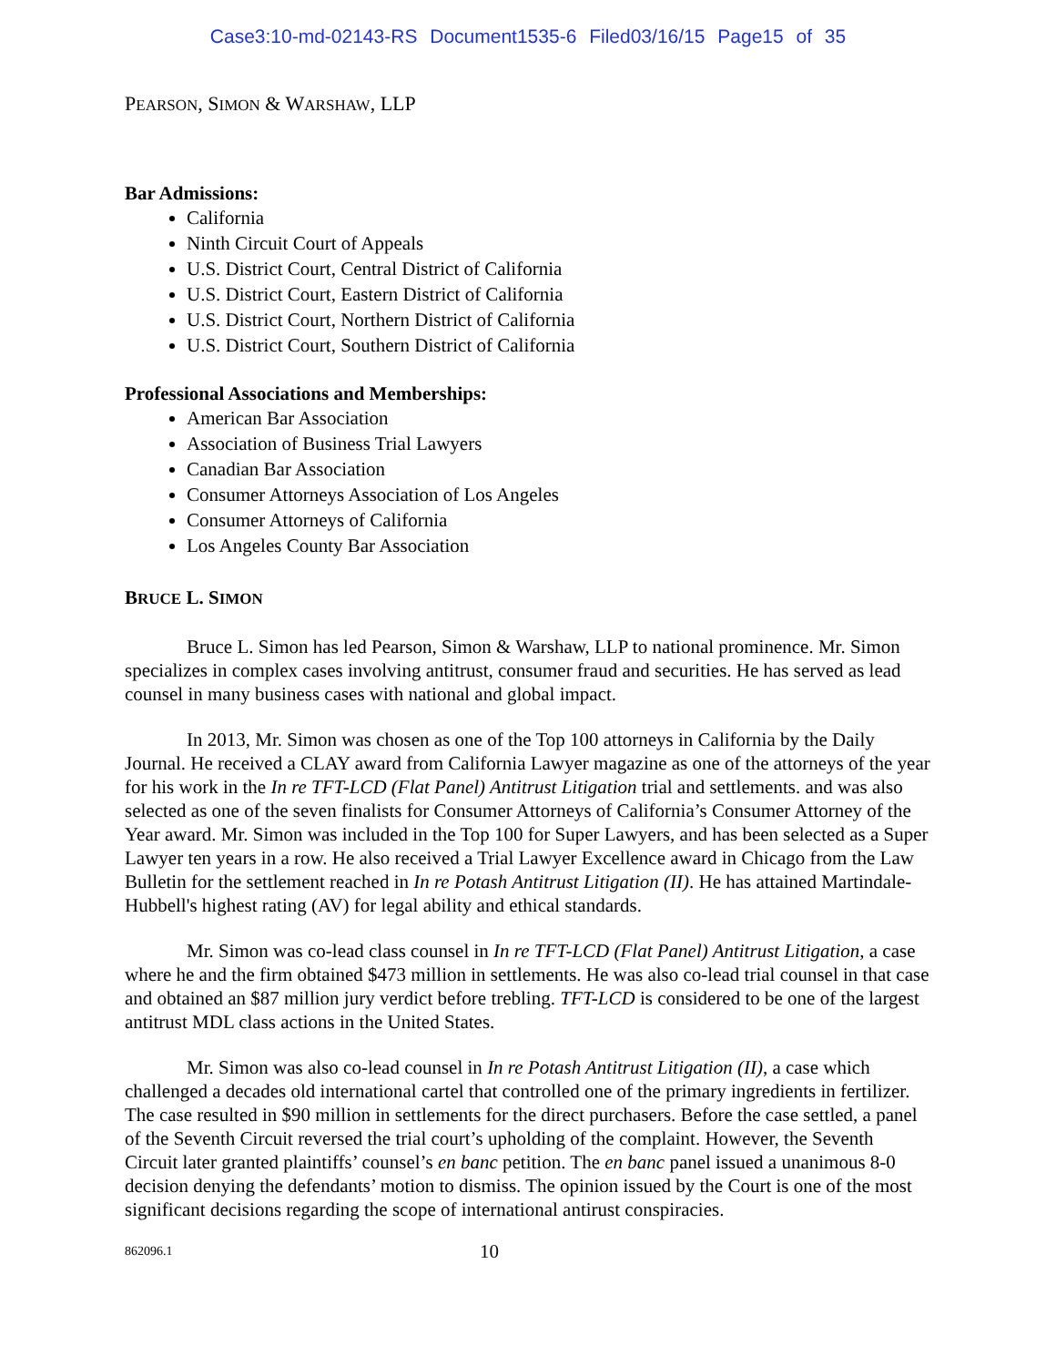Case3:10-md-02143-RS Document1535-6 Filed03/16/15 Page15 of 35
PEARSON, SIMON & WARSHAW, LLP
Bar Admissions:
California
Ninth Circuit Court of Appeals
U.S. District Court, Central District of California
U.S. District Court, Eastern District of California
U.S. District Court, Northern District of California
U.S. District Court, Southern District of California
Professional Associations and Memberships:
American Bar Association
Association of Business Trial Lawyers
Canadian Bar Association
Consumer Attorneys Association of Los Angeles
Consumer Attorneys of California
Los Angeles County Bar Association
BRUCE L. SIMON
Bruce L. Simon has led Pearson, Simon & Warshaw, LLP to national prominence. Mr. Simon specializes in complex cases involving antitrust, consumer fraud and securities. He has served as lead counsel in many business cases with national and global impact.
In 2013, Mr. Simon was chosen as one of the Top 100 attorneys in California by the Daily Journal. He received a CLAY award from California Lawyer magazine as one of the attorneys of the year for his work in the In re TFT-LCD (Flat Panel) Antitrust Litigation trial and settlements. and was also selected as one of the seven finalists for Consumer Attorneys of California’s Consumer Attorney of the Year award. Mr. Simon was included in the Top 100 for Super Lawyers, and has been selected as a Super Lawyer ten years in a row. He also received a Trial Lawyer Excellence award in Chicago from the Law Bulletin for the settlement reached in In re Potash Antitrust Litigation (II). He has attained Martindale-Hubbell's highest rating (AV) for legal ability and ethical standards.
Mr. Simon was co-lead class counsel in In re TFT-LCD (Flat Panel) Antitrust Litigation, a case where he and the firm obtained $473 million in settlements. He was also co-lead trial counsel in that case and obtained an $87 million jury verdict before trebling. TFT-LCD is considered to be one of the largest antitrust MDL class actions in the United States.
Mr. Simon was also co-lead counsel in In re Potash Antitrust Litigation (II), a case which challenged a decades old international cartel that controlled one of the primary ingredients in fertilizer. The case resulted in $90 million in settlements for the direct purchasers. Before the case settled, a panel of the Seventh Circuit reversed the trial court’s upholding of the complaint. However, the Seventh Circuit later granted plaintiffs’ counsel’s en banc petition. The en banc panel issued a unanimous 8-0 decision denying the defendants’ motion to dismiss. The opinion issued by the Court is one of the most significant decisions regarding the scope of international antirust conspiracies.
862096.1 10